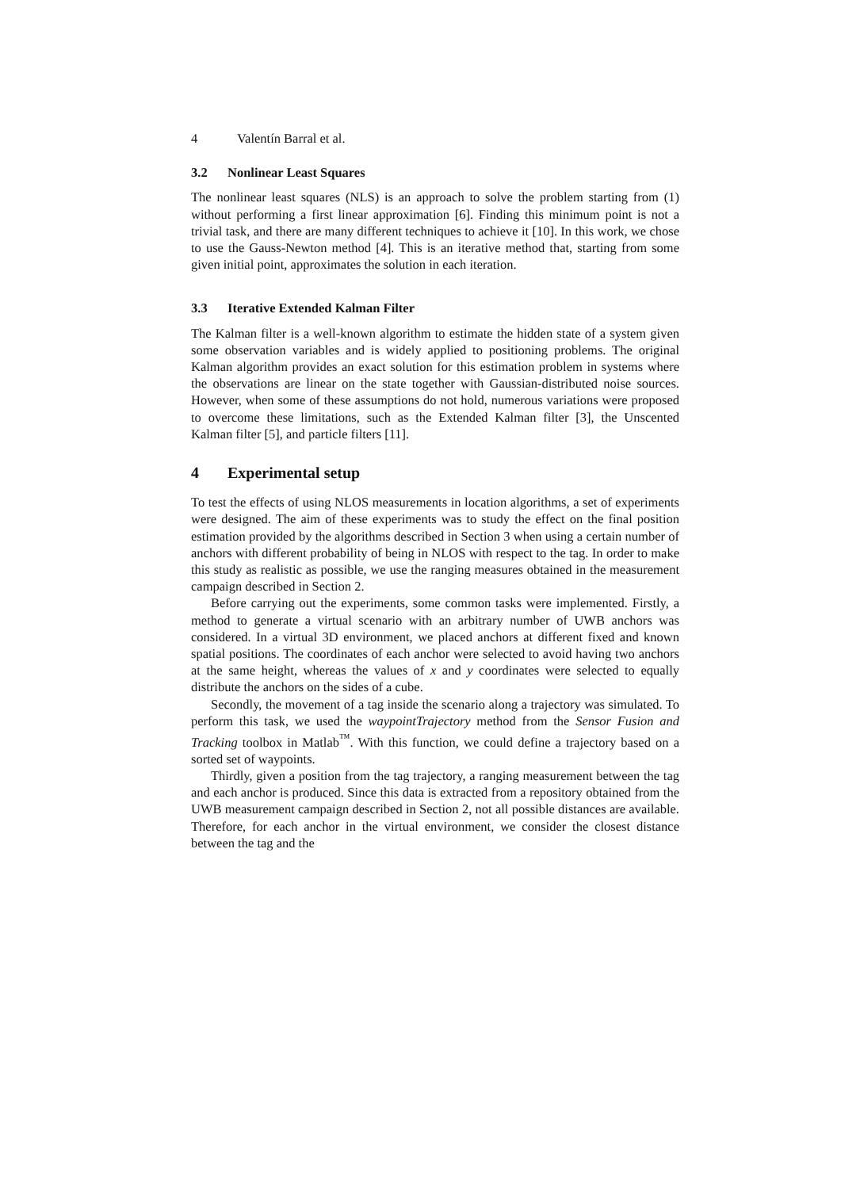4 Valentín Barral et al.
3.2 Nonlinear Least Squares
The nonlinear least squares (NLS) is an approach to solve the problem starting from (1) without performing a first linear approximation [6]. Finding this minimum point is not a trivial task, and there are many different techniques to achieve it [10]. In this work, we chose to use the Gauss-Newton method [4]. This is an iterative method that, starting from some given initial point, approximates the solution in each iteration.
3.3 Iterative Extended Kalman Filter
The Kalman filter is a well-known algorithm to estimate the hidden state of a system given some observation variables and is widely applied to positioning problems. The original Kalman algorithm provides an exact solution for this estimation problem in systems where the observations are linear on the state together with Gaussian-distributed noise sources. However, when some of these assumptions do not hold, numerous variations were proposed to overcome these limitations, such as the Extended Kalman filter [3], the Unscented Kalman filter [5], and particle filters [11].
4 Experimental setup
To test the effects of using NLOS measurements in location algorithms, a set of experiments were designed. The aim of these experiments was to study the effect on the final position estimation provided by the algorithms described in Section 3 when using a certain number of anchors with different probability of being in NLOS with respect to the tag. In order to make this study as realistic as possible, we use the ranging measures obtained in the measurement campaign described in Section 2.
Before carrying out the experiments, some common tasks were implemented. Firstly, a method to generate a virtual scenario with an arbitrary number of UWB anchors was considered. In a virtual 3D environment, we placed anchors at different fixed and known spatial positions. The coordinates of each anchor were selected to avoid having two anchors at the same height, whereas the values of x and y coordinates were selected to equally distribute the anchors on the sides of a cube.
Secondly, the movement of a tag inside the scenario along a trajectory was simulated. To perform this task, we used the waypointTrajectory method from the Sensor Fusion and Tracking toolbox in Matlab<sup>™</sup>. With this function, we could define a trajectory based on a sorted set of waypoints.
Thirdly, given a position from the tag trajectory, a ranging measurement between the tag and each anchor is produced. Since this data is extracted from a repository obtained from the UWB measurement campaign described in Section 2, not all possible distances are available. Therefore, for each anchor in the virtual environment, we consider the closest distance between the tag and the